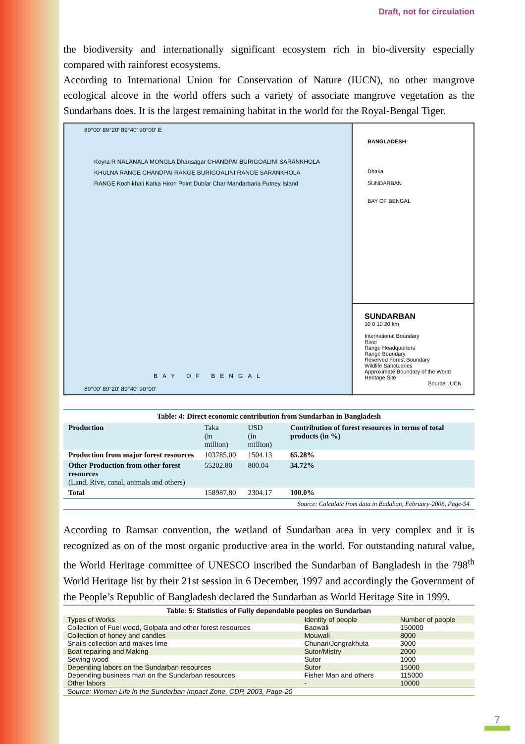Draft, not for circulation
the biodiversity and internationally significant ecosystem rich in bio-diversity especially compared with rainforest ecosystems.
According to International Union for Conservation of Nature (IUCN), no other mangrove ecological alcove in the world offers such a variety of associate mangrove vegetation as the Sundarbans does. It is the largest remaining habitat in the world for the Royal-Bengal Tiger.
89°00' 89°20' 89°40' 90°00' E
Koyra R NALANALA MONGLA Dhansagar CHANDPAI BURIGOALINI SARANKHOLA KHULNA RANGE CHANDPAI RANGE BURIGOALINI RANGE SARANKHOLA RANGE Kochikhali Katka Hiron Point Dublar Char Mandarbaria Putney Island
BAY OF BENGAL
89°00' 89°20' 89°40' 90°00'
BANGLADESH
Dhaka
SUNDARBAN
BAY OF BENGAL
SUNDARBAN
10 0 10 20 km
International Boundary
River
Range Headquerters
Range Boundary
Reserved Forest Boundary
Wildlife Sanctuaries
Approximate Boundary of the World Heritage Site
Source: IUCN
Table: 4: Direct economic contribution from Sundarban in Bangladesh
| Production | Taka (in million) | USD (in million) | Contribution of forest resources in terms of total products (in %) |
| Production from major forest resources | 103785.00 | 1504.13 | 65.28% |
| Other Production from other forest resources (Land, Rive, canal, animals and others) | 55202.80 | 800.04 | 34.72% |
| Total | 158987.80 | 2304.17 | 100.0% |
| Source: Calculate from data in Badaban, February-2006, Page-54 | | | |
According to Ramsar convention, the wetland of Sundarban area in very complex and it is recognized as on of the most organic productive area in the world. For outstanding natural value, the World Heritage committee of UNESCO inscribed the Sundarban of Bangladesh in the 798<sup>th</sup> World Heritage list by their 21st session in 6 December, 1997 and accordingly the Government of the People’s Republic of Bangladesh declared the Sundarban as World Heritage Site in 1999.
Table: 5: Statistics of Fully dependable peoples on Sundarban
| Types of Works | Identity of people | Number of people |
| --- | --- | --- |
| Collection of Fuel wood, Golpata and other forest resources | Baowali | 150000 |
| Collection of honey and candles | Mouwali | 8000 |
| Snails collection and makes lime | Chunari/Jongrakhuta | 3000 |
| Boat repairing and Making | Sutor/Mistry | 2000 |
| Sewing wood | Sutor | 1000 |
| Depending labors on the Sundarban resources | Sutor | 15000 |
| Depending business man on the Sundarban resources | Fisher Man and others | 115000 |
| Other labors | - | 10000 |
| Source: Women Life in the Sundarban Impact Zone, CDP, 2003, Page-20 | | |
7